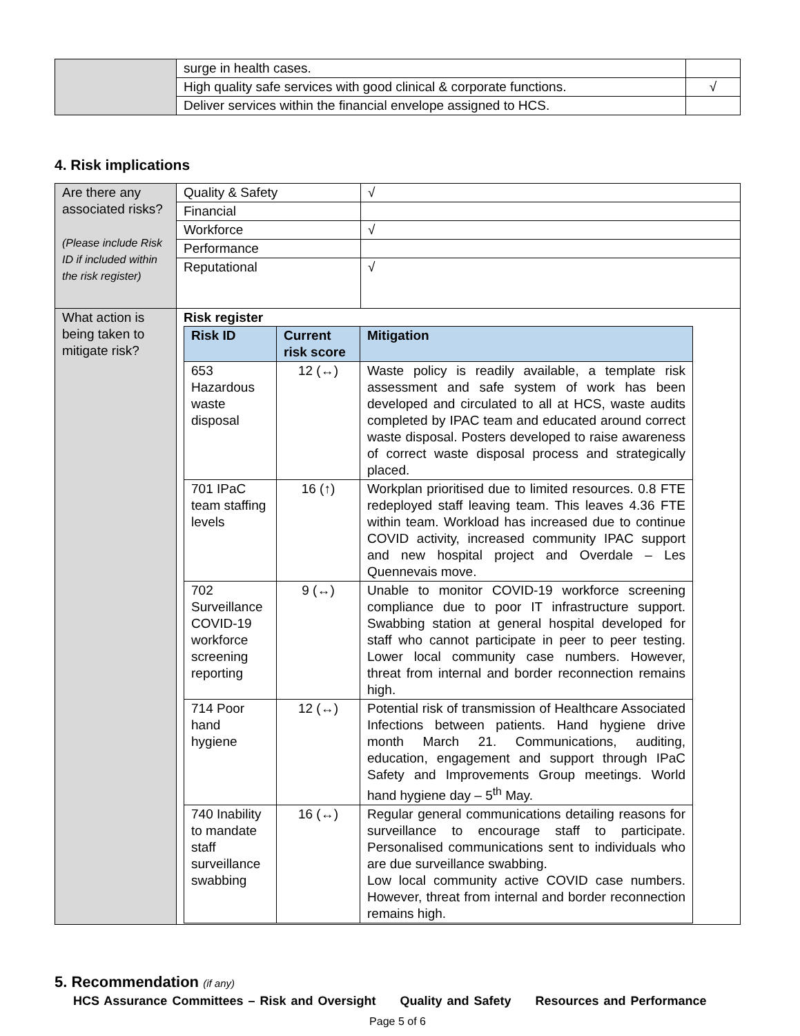| | surge in health cases. | |
| | High quality safe services with good clinical & corporate functions. | √ |
| | Deliver services within the financial envelope assigned to HCS. | |
4. Risk implications
| Are there any associated risks? (Please include Risk ID if included within the risk register) | Quality & Safety | √ |
| | Financial | |
| | Workforce | √ |
| | Performance | |
| | Reputational | √ |
| What action is being taken to mitigate risk? | Risk register / Risk ID / Current risk score / Mitigation / / --- / --- / --- / / 653 Hazardous waste disposal / 12 (↔) / Waste policy is readily available, a template risk assessment and safe system of work has been developed and circulated to all at HCS, waste audits completed by IPAC team and educated around correct waste disposal. Posters developed to raise awareness of correct waste disposal process and strategically placed. / / 701 IPaC team staffing levels / 16 (↑) / Workplan prioritised due to limited resources. 0.8 FTE redeployed staff leaving team. This leaves 4.36 FTE within team. Workload has increased due to continue COVID activity, increased community IPAC support and new hospital project and Overdale – Les Quennevais move. / / 702 Surveillance COVID-19 workforce screening reporting / 9 (↔) / Unable to monitor COVID-19 workforce screening compliance due to poor IT infrastructure support. Swabbing station at general hospital developed for staff who cannot participate in peer to peer testing. Lower local community case numbers. However, threat from internal and border reconnection remains high. / / 714 Poor hand hygiene / 12 (↔) / Potential risk of transmission of Healthcare Associated Infections between patients. Hand hygiene drive month March 21. Communications, auditing, education, engagement and support through IPaC Safety and Improvements Group meetings. World hand hygiene day – 5<sup>th</sup> May. / / 740 Inability to mandate staff surveillance swabbing / 16 (↔) / Regular general communications detailing reasons for surveillance to encourage staff to participate. Personalised communications sent to individuals who are due surveillance swabbing. Low local community active COVID case numbers. However, threat from internal and border reconnection remains high. / | |
5. Recommendation (if any)
HCS Assurance Committees – Risk and Oversight Quality and Safety Resources and Performance
Page 5 of 6